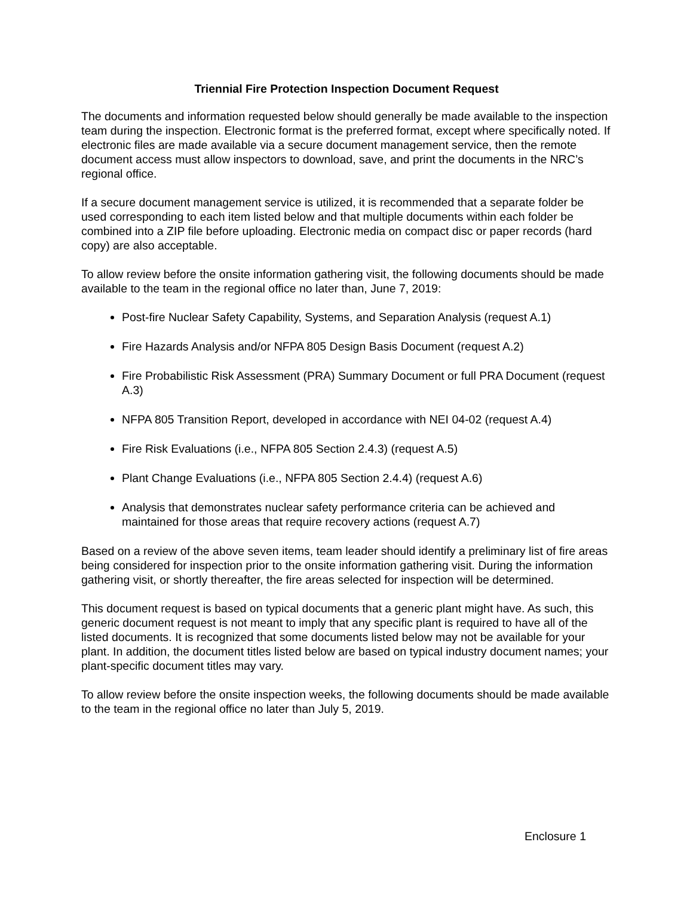Triennial Fire Protection Inspection Document Request
The documents and information requested below should generally be made available to the inspection team during the inspection. Electronic format is the preferred format, except where specifically noted. If electronic files are made available via a secure document management service, then the remote document access must allow inspectors to download, save, and print the documents in the NRC’s regional office.
If a secure document management service is utilized, it is recommended that a separate folder be used corresponding to each item listed below and that multiple documents within each folder be combined into a ZIP file before uploading. Electronic media on compact disc or paper records (hard copy) are also acceptable.
To allow review before the onsite information gathering visit, the following documents should be made available to the team in the regional office no later than, June 7, 2019:
Post-fire Nuclear Safety Capability, Systems, and Separation Analysis (request A.1)
Fire Hazards Analysis and/or NFPA 805 Design Basis Document (request A.2)
Fire Probabilistic Risk Assessment (PRA) Summary Document or full PRA Document (request A.3)
NFPA 805 Transition Report, developed in accordance with NEI 04-02 (request A.4)
Fire Risk Evaluations (i.e., NFPA 805 Section 2.4.3) (request A.5)
Plant Change Evaluations (i.e., NFPA 805 Section 2.4.4) (request A.6)
Analysis that demonstrates nuclear safety performance criteria can be achieved and maintained for those areas that require recovery actions (request A.7)
Based on a review of the above seven items, team leader should identify a preliminary list of fire areas being considered for inspection prior to the onsite information gathering visit. During the information gathering visit, or shortly thereafter, the fire areas selected for inspection will be determined.
This document request is based on typical documents that a generic plant might have. As such, this generic document request is not meant to imply that any specific plant is required to have all of the listed documents. It is recognized that some documents listed below may not be available for your plant. In addition, the document titles listed below are based on typical industry document names; your plant-specific document titles may vary.
To allow review before the onsite inspection weeks, the following documents should be made available to the team in the regional office no later than July 5, 2019.
Enclosure 1